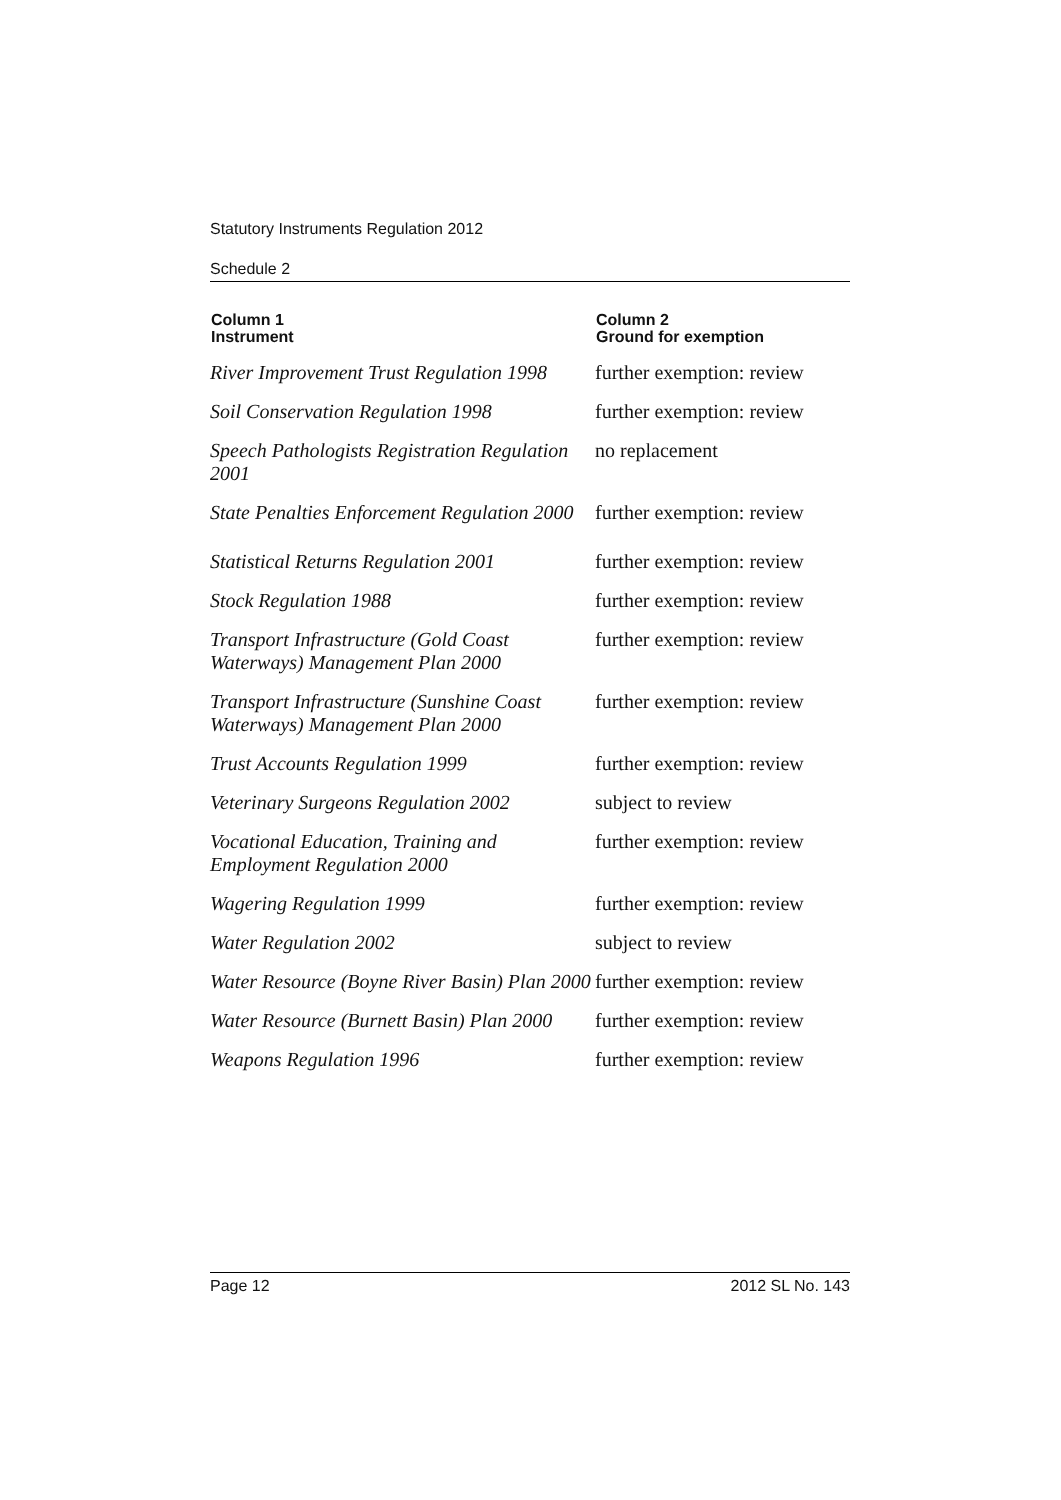Statutory Instruments Regulation 2012
Schedule 2
| Column 1 Instrument | Column 2 Ground for exemption |
| --- | --- |
| River Improvement Trust Regulation 1998 | further exemption: review |
| Soil Conservation Regulation 1998 | further exemption: review |
| Speech Pathologists Registration Regulation 2001 | no replacement |
| State Penalties Enforcement Regulation 2000 | further exemption: review |
| Statistical Returns Regulation 2001 | further exemption: review |
| Stock Regulation 1988 | further exemption: review |
| Transport Infrastructure (Gold Coast Waterways) Management Plan 2000 | further exemption: review |
| Transport Infrastructure (Sunshine Coast Waterways) Management Plan 2000 | further exemption: review |
| Trust Accounts Regulation 1999 | further exemption: review |
| Veterinary Surgeons Regulation 2002 | subject to review |
| Vocational Education, Training and Employment Regulation 2000 | further exemption: review |
| Wagering Regulation 1999 | further exemption: review |
| Water Regulation 2002 | subject to review |
| Water Resource (Boyne River Basin) Plan 2000 | further exemption: review |
| Water Resource (Burnett Basin) Plan 2000 | further exemption: review |
| Weapons Regulation 1996 | further exemption: review |
Page 12 2012 SL No. 143